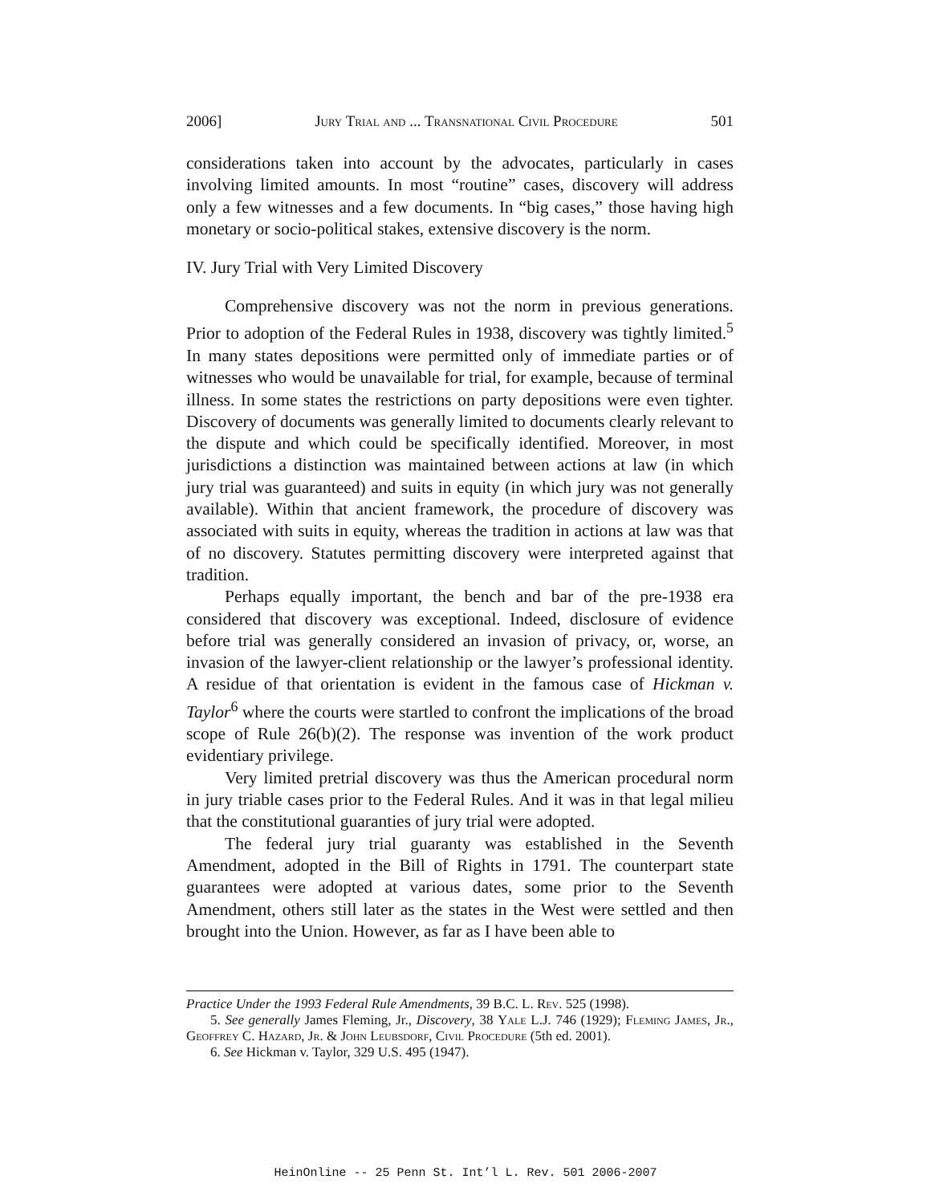2006] Jury Trial and ... Transnational Civil Procedure 501
considerations taken into account by the advocates, particularly in cases involving limited amounts. In most “routine” cases, discovery will address only a few witnesses and a few documents. In “big cases,” those having high monetary or socio-political stakes, extensive discovery is the norm.
IV. Jury Trial with Very Limited Discovery
Comprehensive discovery was not the norm in previous generations. Prior to adoption of the Federal Rules in 1938, discovery was tightly limited.<sup>5</sup> In many states depositions were permitted only of immediate parties or of witnesses who would be unavailable for trial, for example, because of terminal illness. In some states the restrictions on party depositions were even tighter. Discovery of documents was generally limited to documents clearly relevant to the dispute and which could be specifically identified. Moreover, in most jurisdictions a distinction was maintained between actions at law (in which jury trial was guaranteed) and suits in equity (in which jury was not generally available). Within that ancient framework, the procedure of discovery was associated with suits in equity, whereas the tradition in actions at law was that of no discovery. Statutes permitting discovery were interpreted against that tradition.
Perhaps equally important, the bench and bar of the pre-1938 era considered that discovery was exceptional. Indeed, disclosure of evidence before trial was generally considered an invasion of privacy, or, worse, an invasion of the lawyer-client relationship or the lawyer’s professional identity. A residue of that orientation is evident in the famous case of Hickman v. Taylor<sup>6</sup> where the courts were startled to confront the implications of the broad scope of Rule 26(b)(2). The response was invention of the work product evidentiary privilege.
Very limited pretrial discovery was thus the American procedural norm in jury triable cases prior to the Federal Rules. And it was in that legal milieu that the constitutional guaranties of jury trial were adopted.
The federal jury trial guaranty was established in the Seventh Amendment, adopted in the Bill of Rights in 1791. The counterpart state guarantees were adopted at various dates, some prior to the Seventh Amendment, others still later as the states in the West were settled and then brought into the Union. However, as far as I have been able to
Practice Under the 1993 Federal Rule Amendments, 39 B.C. L. Rev. 525 (1998).
5. See generally James Fleming, Jr., Discovery, 38 Yale L.J. 746 (1929); Fleming James, Jr., Geoffrey C. Hazard, Jr. & John Leubsdorf, Civil Procedure (5th ed. 2001).
6. See Hickman v. Taylor, 329 U.S. 495 (1947).
HeinOnline -- 25 Penn St. Int’l L. Rev. 501 2006-2007